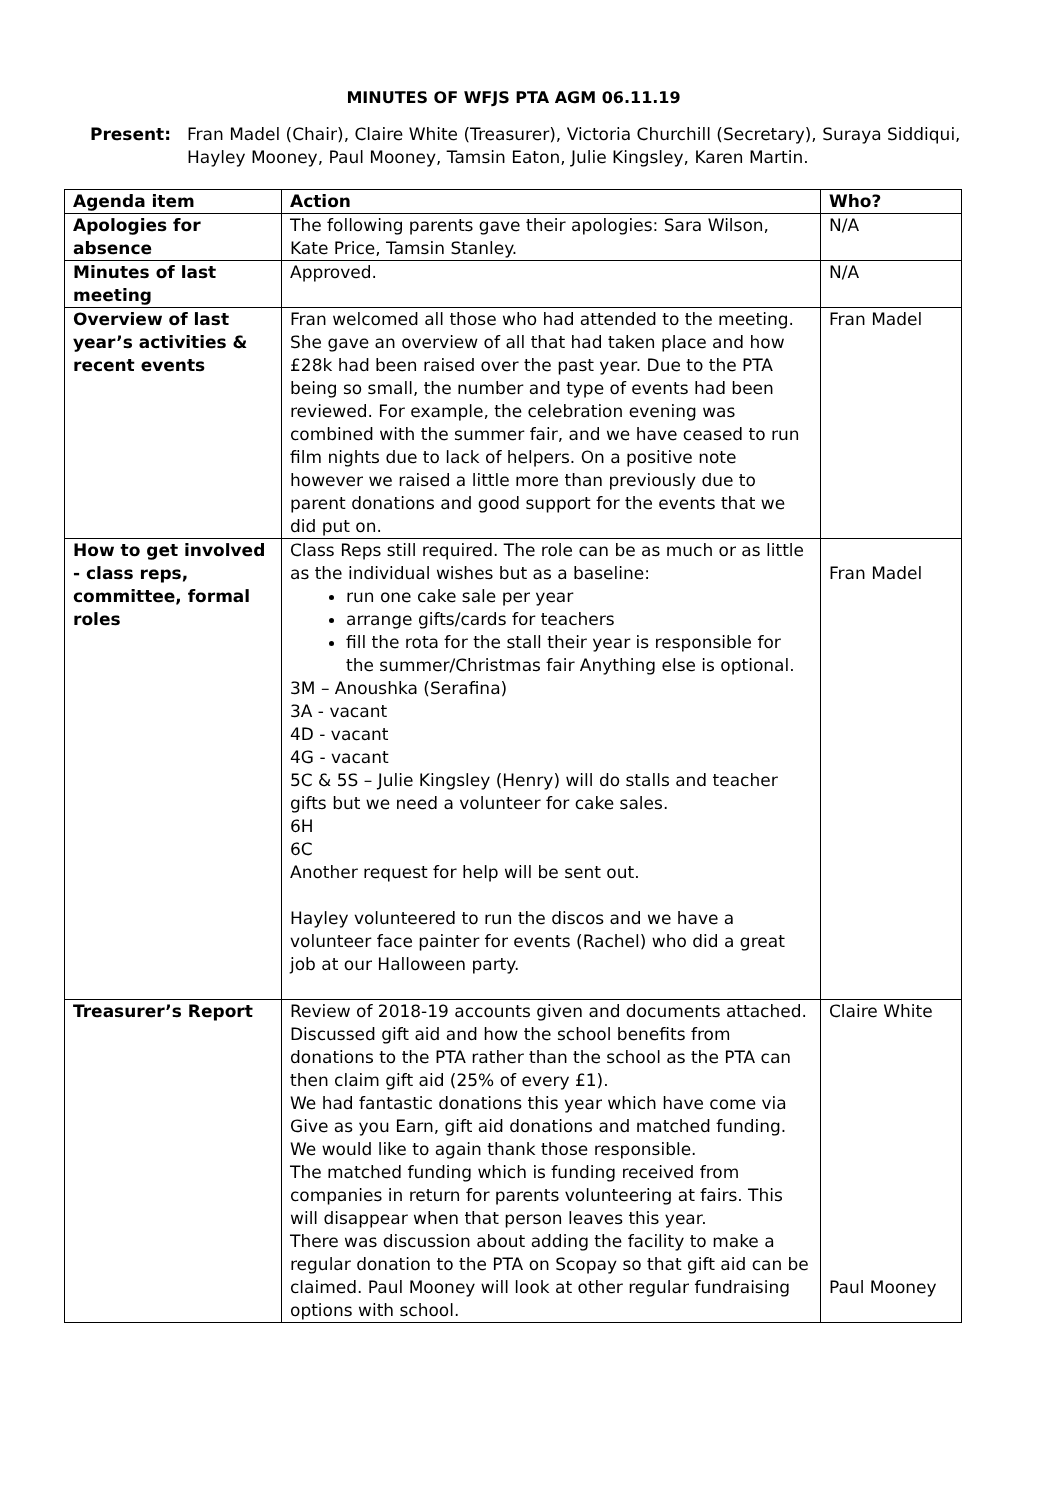MINUTES OF WFJS PTA AGM 06.11.19
Present: Fran Madel (Chair), Claire White (Treasurer), Victoria Churchill (Secretary), Suraya Siddiqui, Hayley Mooney, Paul Mooney, Tamsin Eaton, Julie Kingsley, Karen Martin.
| Agenda item | Action | Who? |
| Apologies for absence | The following parents gave their apologies: Sara Wilson, Kate Price, Tamsin Stanley. | N/A |
| Minutes of last meeting | Approved. | N/A |
| Overview of last year’s activities & recent events | Fran welcomed all those who had attended to the meeting. She gave an overview of all that had taken place and how £28k had been raised over the past year. Due to the PTA being so small, the number and type of events had been reviewed. For example, the celebration evening was combined with the summer fair, and we have ceased to run film nights due to lack of helpers. On a positive note however we raised a little more than previously due to parent donations and good support for the events that we did put on. | Fran Madel |
| How to get involved - class reps, committee, formal roles | Class Reps still required. The role can be as much or as little as the individual wishes but as a baseline: run one cake sale per year arrange gifts/cards for teachers fill the rota for the stall their year is responsible for the summer/Christmas fair Anything else is optional. 3M – Anoushka (Serafina) 3A - vacant 4D - vacant 4G - vacant 5C & 5S – Julie Kingsley (Henry) will do stalls and teacher gifts but we need a volunteer for cake sales. 6H 6C Another request for help will be sent out. Hayley volunteered to run the discos and we have a volunteer face painter for events (Rachel) who did a great job at our Halloween party. | Fran Madel |
| Treasurer’s Report | Review of 2018-19 accounts given and documents attached. Discussed gift aid and how the school benefits from donations to the PTA rather than the school as the PTA can then claim gift aid (25% of every £1). We had fantastic donations this year which have come via Give as you Earn, gift aid donations and matched funding. We would like to again thank those responsible. The matched funding which is funding received from companies in return for parents volunteering at fairs. This will disappear when that person leaves this year. There was discussion about adding the facility to make a regular donation to the PTA on Scopay so that gift aid can be claimed. Paul Mooney will look at other regular fundraising options with school. | Claire White Paul Mooney |